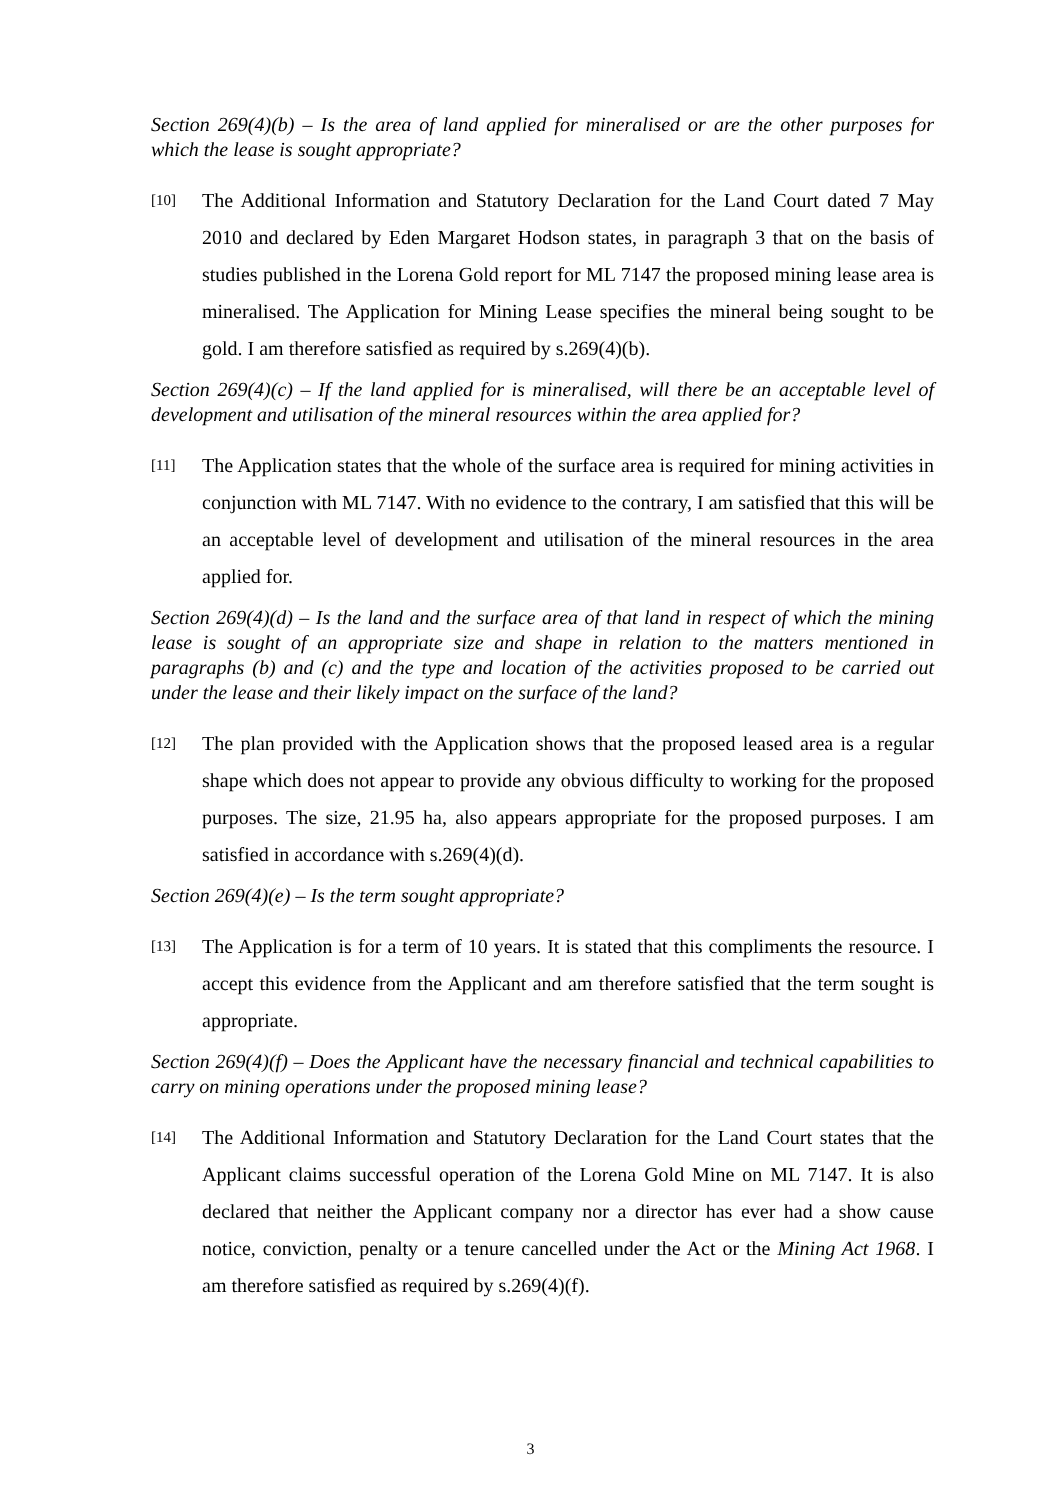Section 269(4)(b) – Is the area of land applied for mineralised or are the other purposes for which the lease is sought appropriate?
[10]
The Additional Information and Statutory Declaration for the Land Court dated 7 May 2010 and declared by Eden Margaret Hodson states, in paragraph 3 that on the basis of studies published in the Lorena Gold report for ML 7147 the proposed mining lease area is mineralised. The Application for Mining Lease specifies the mineral being sought to be gold. I am therefore satisfied as required by s.269(4)(b).
Section 269(4)(c) – If the land applied for is mineralised, will there be an acceptable level of development and utilisation of the mineral resources within the area applied for?
[11]
The Application states that the whole of the surface area is required for mining activities in conjunction with ML 7147. With no evidence to the contrary, I am satisfied that this will be an acceptable level of development and utilisation of the mineral resources in the area applied for.
Section 269(4)(d) – Is the land and the surface area of that land in respect of which the mining lease is sought of an appropriate size and shape in relation to the matters mentioned in paragraphs (b) and (c) and the type and location of the activities proposed to be carried out under the lease and their likely impact on the surface of the land?
[12]
The plan provided with the Application shows that the proposed leased area is a regular shape which does not appear to provide any obvious difficulty to working for the proposed purposes. The size, 21.95 ha, also appears appropriate for the proposed purposes. I am satisfied in accordance with s.269(4)(d).
Section 269(4)(e) – Is the term sought appropriate?
[13]
The Application is for a term of 10 years. It is stated that this compliments the resource. I accept this evidence from the Applicant and am therefore satisfied that the term sought is appropriate.
Section 269(4)(f) – Does the Applicant have the necessary financial and technical capabilities to carry on mining operations under the proposed mining lease?
[14]
The Additional Information and Statutory Declaration for the Land Court states that the Applicant claims successful operation of the Lorena Gold Mine on ML 7147. It is also declared that neither the Applicant company nor a director has ever had a show cause notice, conviction, penalty or a tenure cancelled under the Act or the Mining Act 1968. I am therefore satisfied as required by s.269(4)(f).
3